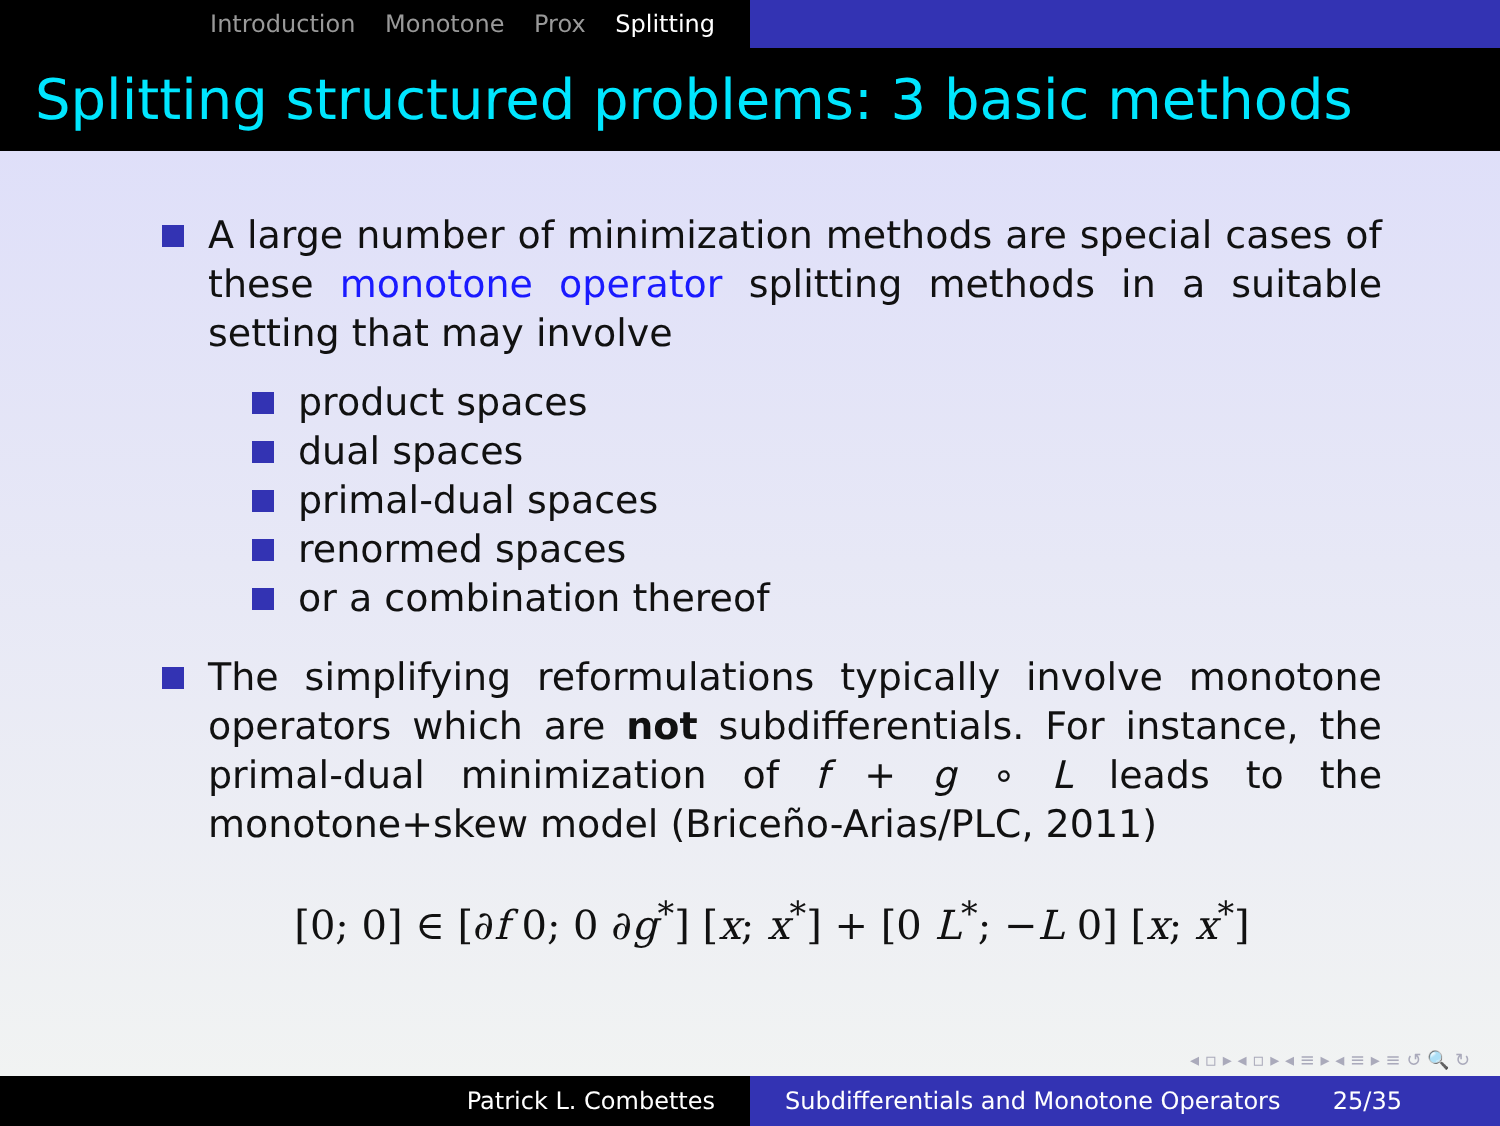Introduction Monotone Prox Splitting
Splitting structured problems: 3 basic methods
A large number of minimization methods are special cases of these monotone operator splitting methods in a suitable setting that may involve
product spaces
dual spaces
primal-dual spaces
renormed spaces
or a combination thereof
The simplifying reformulations typically involve monotone operators which are not subdifferentials. For instance, the primal-dual minimization of f + g ∘ L leads to the monotone+skew model (Briceño-Arias/PLC, 2011)
[0; 0] ∈ [∂f 0; 0 ∂g<sup>*</sup>] [x; x<sup>*</sup>] + [0 L<sup>*</sup>; −L 0] [x; x<sup>*</sup>]
◂ ▫ ▸ ◂ ▫ ▸ ◂ ≡ ▸ ◂ ≡ ▸ ≡ ↺ 🔍 ↻
Patrick L. Combettes Subdifferentials and Monotone Operators 25/35